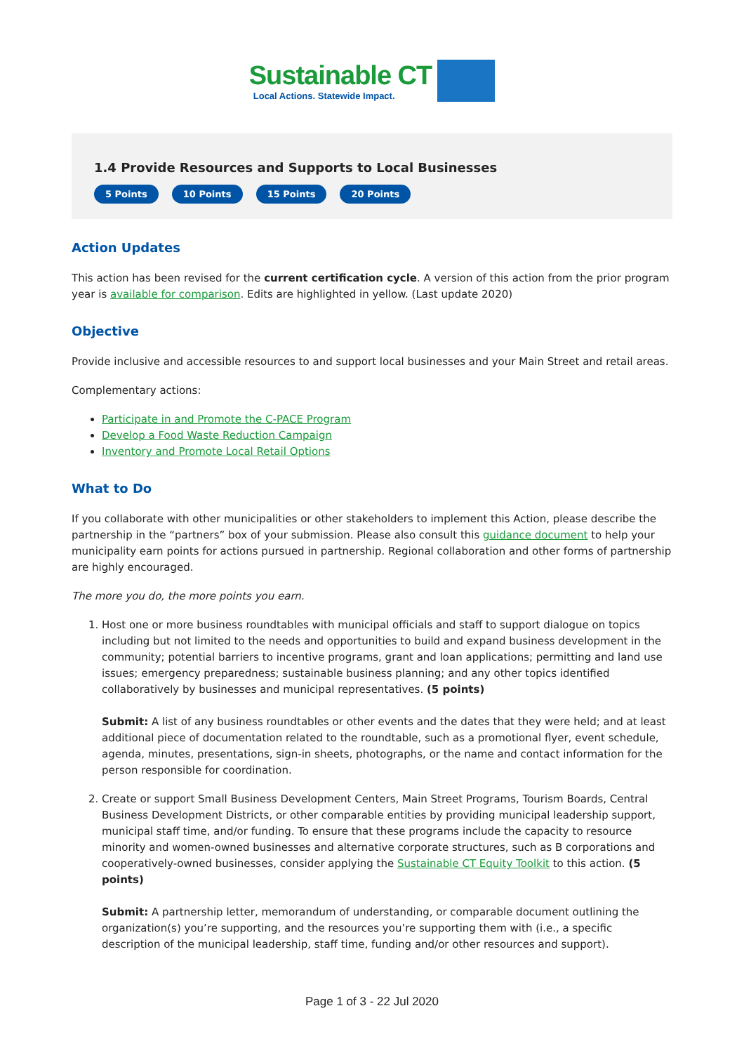Sustainable CT
Local Actions. Statewide Impact.
1.4 Provide Resources and Supports to Local Businesses
5 Points 10 Points 15 Points 20 Points
Action Updates
This action has been revised for the current certification cycle. A version of this action from the prior program year is available for comparison. Edits are highlighted in yellow. (Last update 2020)
Objective
Provide inclusive and accessible resources to and support local businesses and your Main Street and retail areas.
Complementary actions:
Participate in and Promote the C-PACE Program
Develop a Food Waste Reduction Campaign
Inventory and Promote Local Retail Options
What to Do
If you collaborate with other municipalities or other stakeholders to implement this Action, please describe the partnership in the “partners” box of your submission. Please also consult this guidance document to help your municipality earn points for actions pursued in partnership. Regional collaboration and other forms of partnership are highly encouraged.
The more you do, the more points you earn.
1. Host one or more business roundtables with municipal officials and staff to support dialogue on topics including but not limited to the needs and opportunities to build and expand business development in the community; potential barriers to incentive programs, grant and loan applications; permitting and land use issues; emergency preparedness; sustainable business planning; and any other topics identified collaboratively by businesses and municipal representatives. (5 points)
Submit: A list of any business roundtables or other events and the dates that they were held; and at least additional piece of documentation related to the roundtable, such as a promotional flyer, event schedule, agenda, minutes, presentations, sign-in sheets, photographs, or the name and contact information for the person responsible for coordination.
2. Create or support Small Business Development Centers, Main Street Programs, Tourism Boards, Central Business Development Districts, or other comparable entities by providing municipal leadership support, municipal staff time, and/or funding. To ensure that these programs include the capacity to resource minority and women-owned businesses and alternative corporate structures, such as B corporations and cooperatively-owned businesses, consider applying the Sustainable CT Equity Toolkit to this action. (5 points)
Submit: A partnership letter, memorandum of understanding, or comparable document outlining the organization(s) you’re supporting, and the resources you’re supporting them with (i.e., a specific description of the municipal leadership, staff time, funding and/or other resources and support).
Page 1 of 3 - 22 Jul 2020